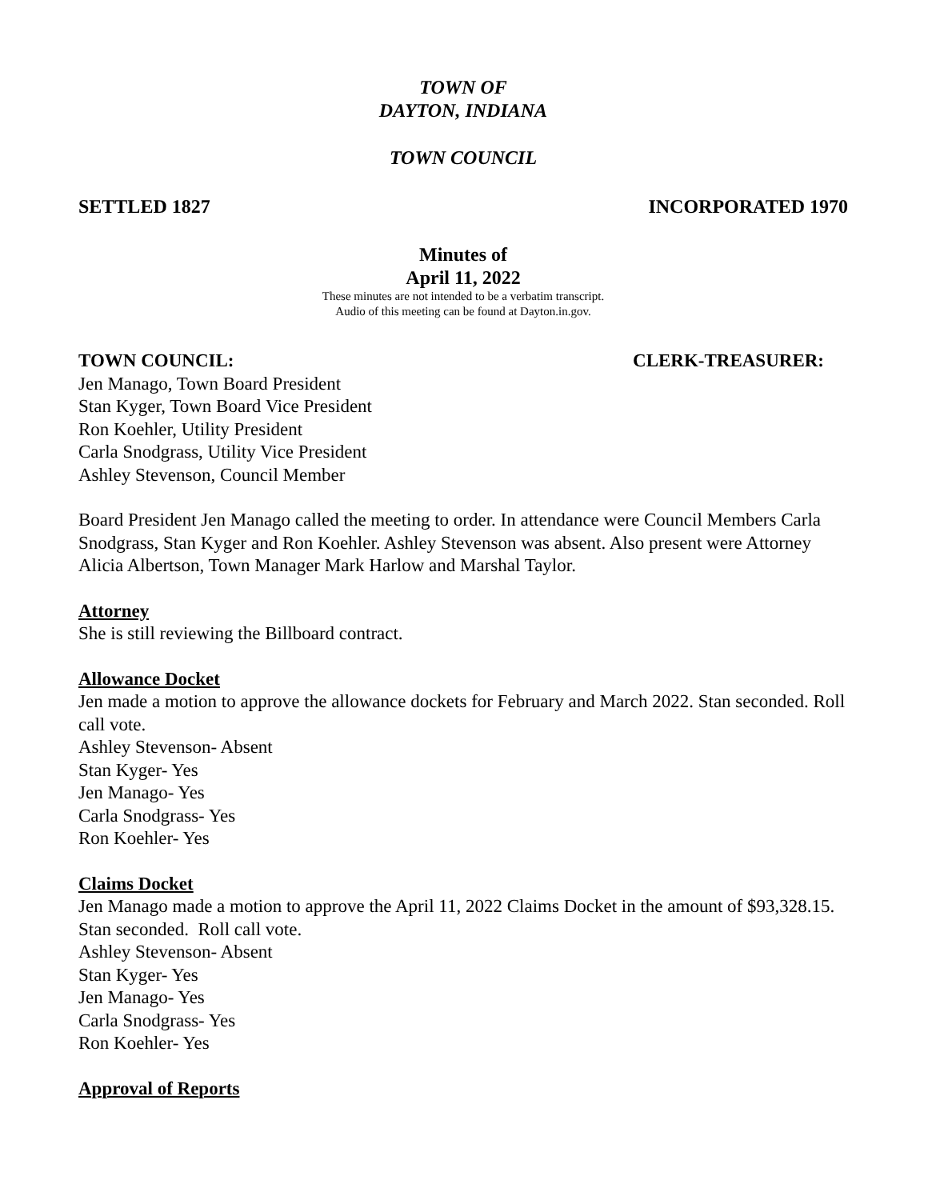TOWN OF
DAYTON, INDIANA
TOWN COUNCIL
SETTLED 1827 INCORPORATED 1970
Minutes of
April 11, 2022
These minutes are not intended to be a verbatim transcript.
Audio of this meeting can be found at Dayton.in.gov.
TOWN COUNCIL: CLERK-TREASURER:
Jen Manago, Town Board President
Stan Kyger, Town Board Vice President
Ron Koehler, Utility President
Carla Snodgrass, Utility Vice President
Ashley Stevenson, Council Member
Board President Jen Manago called the meeting to order. In attendance were Council Members Carla Snodgrass, Stan Kyger and Ron Koehler. Ashley Stevenson was absent. Also present were Attorney Alicia Albertson, Town Manager Mark Harlow and Marshal Taylor.
Attorney
She is still reviewing the Billboard contract.
Allowance Docket
Jen made a motion to approve the allowance dockets for February and March 2022. Stan seconded. Roll call vote.
Ashley Stevenson- Absent
Stan Kyger- Yes
Jen Manago- Yes
Carla Snodgrass- Yes
Ron Koehler- Yes
Claims Docket
Jen Manago made a motion to approve the April 11, 2022 Claims Docket in the amount of $93,328.15. Stan seconded. Roll call vote.
Ashley Stevenson- Absent
Stan Kyger- Yes
Jen Manago- Yes
Carla Snodgrass- Yes
Ron Koehler- Yes
Approval of Reports